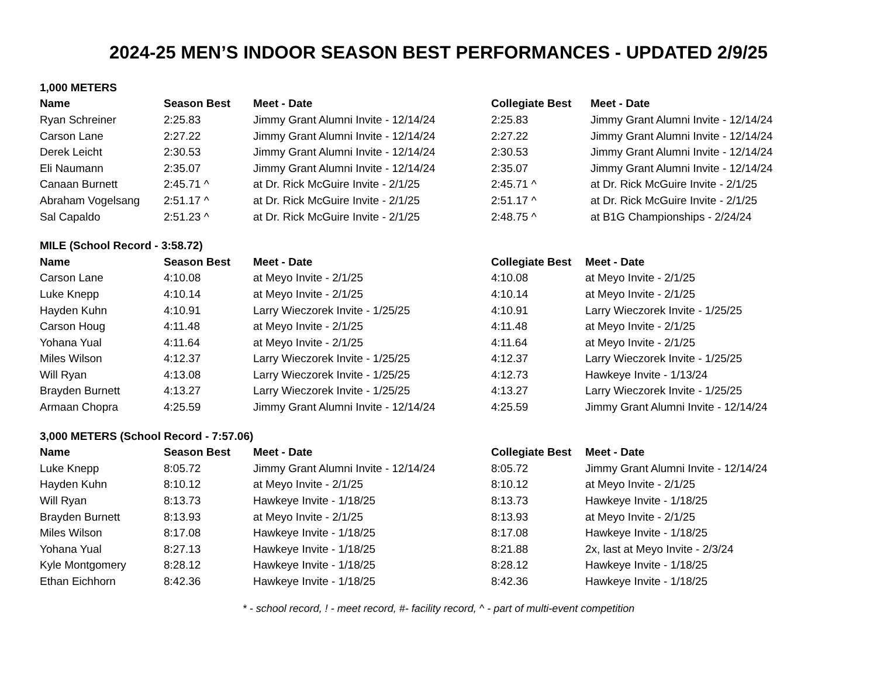2024-25 MEN’S INDOOR SEASON BEST PERFORMANCES - UPDATED 2/9/25
| 1,000 METERS | | | | |
| Name | Season Best | Meet - Date | Collegiate Best | Meet - Date |
| Ryan Schreiner | 2:25.83 | Jimmy Grant Alumni Invite - 12/14/24 | 2:25.83 | Jimmy Grant Alumni Invite - 12/14/24 |
| Carson Lane | 2:27.22 | Jimmy Grant Alumni Invite - 12/14/24 | 2:27.22 | Jimmy Grant Alumni Invite - 12/14/24 |
| Derek Leicht | 2:30.53 | Jimmy Grant Alumni Invite - 12/14/24 | 2:30.53 | Jimmy Grant Alumni Invite - 12/14/24 |
| Eli Naumann | 2:35.07 | Jimmy Grant Alumni Invite - 12/14/24 | 2:35.07 | Jimmy Grant Alumni Invite - 12/14/24 |
| Canaan Burnett | 2:45.71 ^ | at Dr. Rick McGuire Invite - 2/1/25 | 2:45.71 ^ | at Dr. Rick McGuire Invite - 2/1/25 |
| Abraham Vogelsang | 2:51.17 ^ | at Dr. Rick McGuire Invite - 2/1/25 | 2:51.17 ^ | at Dr. Rick McGuire Invite - 2/1/25 |
| Sal Capaldo | 2:51.23 ^ | at Dr. Rick McGuire Invite - 2/1/25 | 2:48.75 ^ | at B1G Championships - 2/24/24 |
| MILE (School Record - 3:58.72) | | | | |
| Name | Season Best | Meet - Date | Collegiate Best | Meet - Date |
| Carson Lane | 4:10.08 | at Meyo Invite - 2/1/25 | 4:10.08 | at Meyo Invite - 2/1/25 |
| Luke Knepp | 4:10.14 | at Meyo Invite - 2/1/25 | 4:10.14 | at Meyo Invite - 2/1/25 |
| Hayden Kuhn | 4:10.91 | Larry Wieczorek Invite - 1/25/25 | 4:10.91 | Larry Wieczorek Invite - 1/25/25 |
| Carson Houg | 4:11.48 | at Meyo Invite - 2/1/25 | 4:11.48 | at Meyo Invite - 2/1/25 |
| Yohana Yual | 4:11.64 | at Meyo Invite - 2/1/25 | 4:11.64 | at Meyo Invite - 2/1/25 |
| Miles Wilson | 4:12.37 | Larry Wieczorek Invite - 1/25/25 | 4:12.37 | Larry Wieczorek Invite - 1/25/25 |
| Will Ryan | 4:13.08 | Larry Wieczorek Invite - 1/25/25 | 4:12.73 | Hawkeye Invite - 1/13/24 |
| Brayden Burnett | 4:13.27 | Larry Wieczorek Invite - 1/25/25 | 4:13.27 | Larry Wieczorek Invite - 1/25/25 |
| Armaan Chopra | 4:25.59 | Jimmy Grant Alumni Invite - 12/14/24 | 4:25.59 | Jimmy Grant Alumni Invite - 12/14/24 |
| 3,000 METERS (School Record - 7:57.06) | | | | |
| Name | Season Best | Meet - Date | Collegiate Best | Meet - Date |
| Luke Knepp | 8:05.72 | Jimmy Grant Alumni Invite - 12/14/24 | 8:05.72 | Jimmy Grant Alumni Invite - 12/14/24 |
| Hayden Kuhn | 8:10.12 | at Meyo Invite - 2/1/25 | 8:10.12 | at Meyo Invite - 2/1/25 |
| Will Ryan | 8:13.73 | Hawkeye Invite - 1/18/25 | 8:13.73 | Hawkeye Invite - 1/18/25 |
| Brayden Burnett | 8:13.93 | at Meyo Invite - 2/1/25 | 8:13.93 | at Meyo Invite - 2/1/25 |
| Miles Wilson | 8:17.08 | Hawkeye Invite - 1/18/25 | 8:17.08 | Hawkeye Invite - 1/18/25 |
| Yohana Yual | 8:27.13 | Hawkeye Invite - 1/18/25 | 8:21.88 | 2x, last at Meyo Invite - 2/3/24 |
| Kyle Montgomery | 8:28.12 | Hawkeye Invite - 1/18/25 | 8:28.12 | Hawkeye Invite - 1/18/25 |
| Ethan Eichhorn | 8:42.36 | Hawkeye Invite - 1/18/25 | 8:42.36 | Hawkeye Invite - 1/18/25 |
* - school record, ! - meet record, #- facility record, ^ - part of multi-event competition